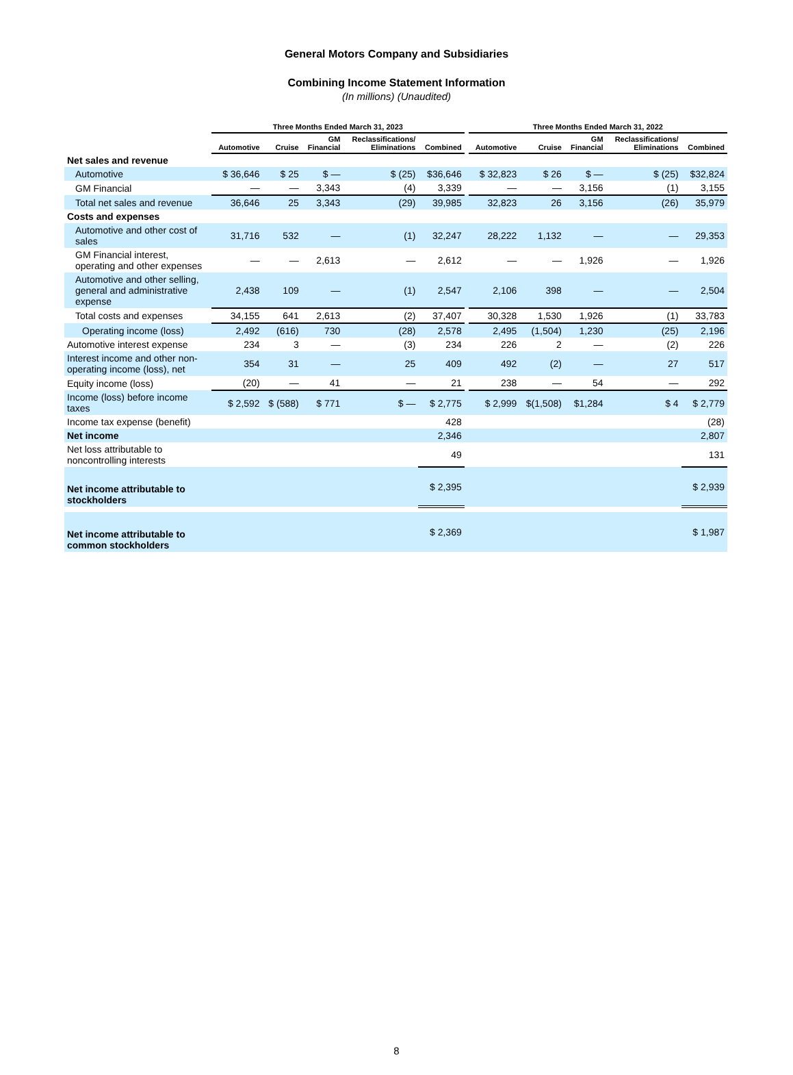General Motors Company and Subsidiaries
Combining Income Statement Information
(In millions) (Unaudited)
| | Three Months Ended March 31, 2023 | | | | | | Three Months Ended March 31, 2022 | | | | |
| --- | --- | --- | --- | --- | --- | --- | --- | --- | --- | --- | --- |
| | Automotive | Cruise | GM Financial | Reclassifications/ Eliminations | Combined | | Automotive | Cruise | GM Financial | Reclassifications/ Eliminations | Combined |
| Net sales and revenue | | | | | | | | | | | |
| Automotive | $ 36,646 | $ 25 | $ — | $ (25) | $36,646 | | $ 32,823 | $ 26 | $ — | $ (25) | $32,824 |
| GM Financial | — | — | 3,343 | (4) | 3,339 | | — | — | 3,156 | (1) | 3,155 |
| Total net sales and revenue | 36,646 | 25 | 3,343 | (29) | 39,985 | | 32,823 | 26 | 3,156 | (26) | 35,979 |
| Costs and expenses | | | | | | | | | | | |
| Automotive and other cost of sales | 31,716 | 532 | — | (1) | 32,247 | | 28,222 | 1,132 | — | — | 29,353 |
| GM Financial interest, operating and other expenses | — | — | 2,613 | — | 2,612 | | — | — | 1,926 | — | 1,926 |
| Automotive and other selling, general and administrative expense | 2,438 | 109 | — | (1) | 2,547 | | 2,106 | 398 | — | — | 2,504 |
| Total costs and expenses | 34,155 | 641 | 2,613 | (2) | 37,407 | | 30,328 | 1,530 | 1,926 | (1) | 33,783 |
| Operating income (loss) | 2,492 | (616) | 730 | (28) | 2,578 | | 2,495 | (1,504) | 1,230 | (25) | 2,196 |
| Automotive interest expense | 234 | 3 | — | (3) | 234 | | 226 | 2 | — | (2) | 226 |
| Interest income and other non-operating income (loss), net | 354 | 31 | — | 25 | 409 | | 492 | (2) | — | 27 | 517 |
| Equity income (loss) | (20) | — | 41 | — | 21 | | 238 | — | 54 | — | 292 |
| Income (loss) before income taxes | $ 2,592 | $ (588) | $ 771 | $ — | $ 2,775 | | $ 2,999 | $(1,508) | $1,284 | $ 4 | $ 2,779 |
| Income tax expense (benefit) | | | | | 428 | | | | | | (28) |
| Net income | | | | | 2,346 | | | | | | 2,807 |
| Net loss attributable to noncontrolling interests | | | | | 49 | | | | | | 131 |
| Net income attributable to stockholders | | | | | $ 2,395 | | | | | | $ 2,939 |
| Net income attributable to common stockholders | | | | | $ 2,369 | | | | | | $ 1,987 |
8